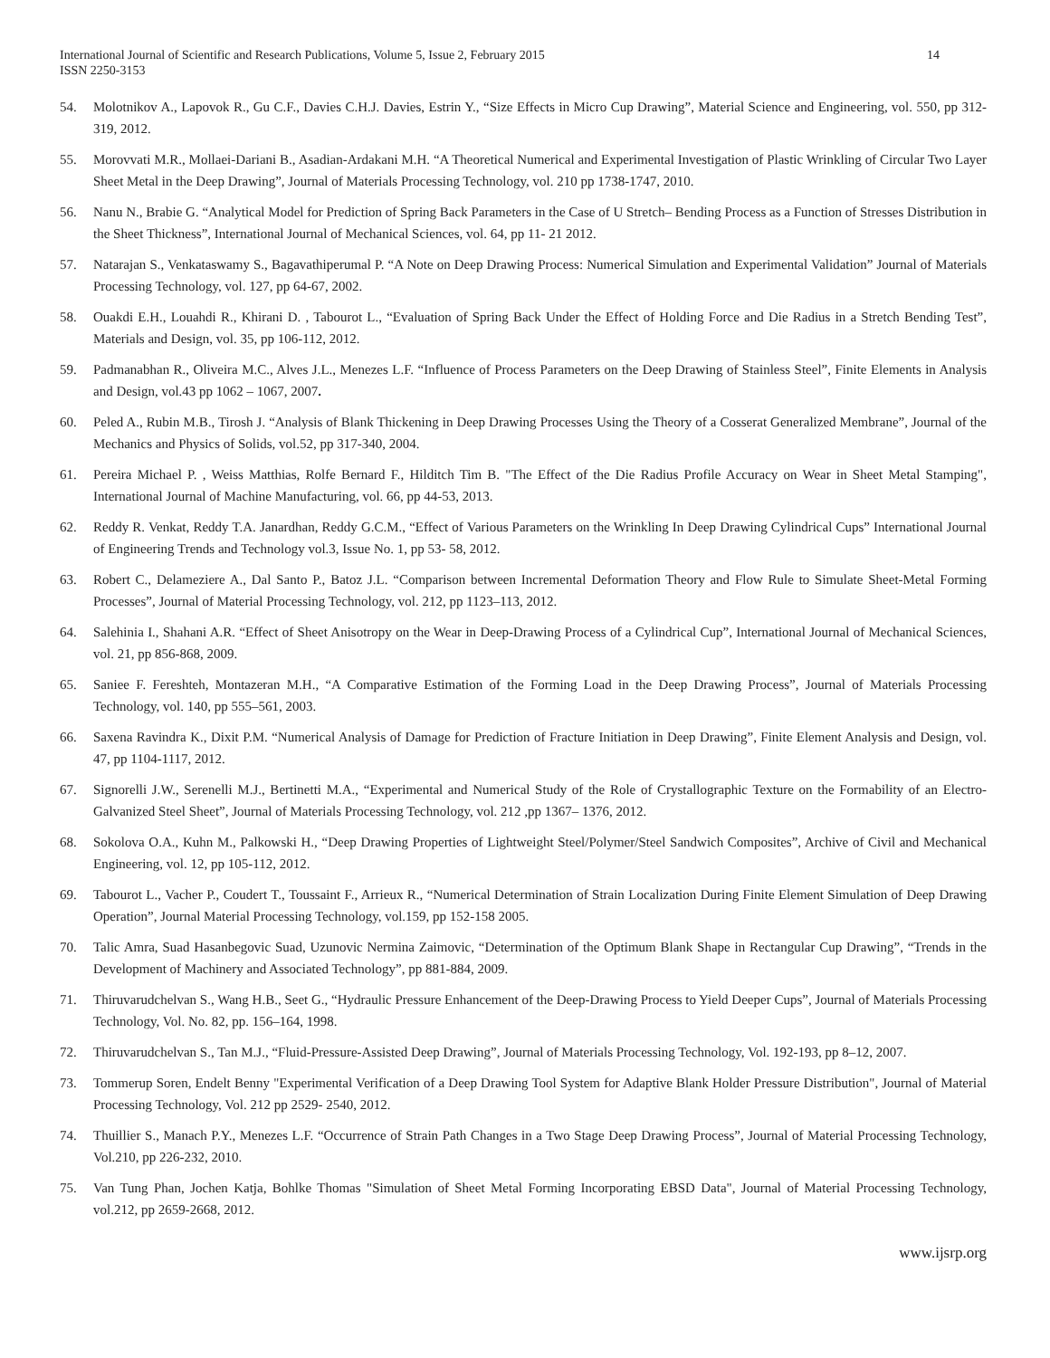International Journal of Scientific and Research Publications, Volume 5, Issue 2, February 2015
ISSN 2250-3153
14
54. Molotnikov A., Lapovok R., Gu C.F., Davies C.H.J. Davies, Estrin Y., “Size Effects in Micro Cup Drawing”, Material Science and Engineering, vol. 550, pp 312- 319, 2012.
55. Morovvati M.R., Mollaei-Dariani B., Asadian-Ardakani M.H. “A Theoretical Numerical and Experimental Investigation of Plastic Wrinkling of Circular Two Layer Sheet Metal in the Deep Drawing”, Journal of Materials Processing Technology, vol. 210 pp 1738-1747, 2010.
56. Nanu N., Brabie G. “Analytical Model for Prediction of Spring Back Parameters in the Case of U Stretch– Bending Process as a Function of Stresses Distribution in the Sheet Thickness”, International Journal of Mechanical Sciences, vol. 64, pp 11- 21 2012.
57. Natarajan S., Venkataswamy S., Bagavathiperumal P. “A Note on Deep Drawing Process: Numerical Simulation and Experimental Validation” Journal of Materials Processing Technology, vol. 127, pp 64-67, 2002.
58. Ouakdi E.H., Louahdi R., Khirani D. , Tabourot L., “Evaluation of Spring Back Under the Effect of Holding Force and Die Radius in a Stretch Bending Test”, Materials and Design, vol. 35, pp 106-112, 2012.
59. Padmanabhan R., Oliveira M.C., Alves J.L., Menezes L.F. “Influence of Process Parameters on the Deep Drawing of Stainless Steel”, Finite Elements in Analysis and Design, vol.43 pp 1062 – 1067, 2007.
60. Peled A., Rubin M.B., Tirosh J. “Analysis of Blank Thickening in Deep Drawing Processes Using the Theory of a Cosserat Generalized Membrane”, Journal of the Mechanics and Physics of Solids, vol.52, pp 317-340, 2004.
61. Pereira Michael P. , Weiss Matthias, Rolfe Bernard F., Hilditch Tim B. "The Effect of the Die Radius Profile Accuracy on Wear in Sheet Metal Stamping", International Journal of Machine Manufacturing, vol. 66, pp 44-53, 2013.
62. Reddy R. Venkat, Reddy T.A. Janardhan, Reddy G.C.M., “Effect of Various Parameters on the Wrinkling In Deep Drawing Cylindrical Cups” International Journal of Engineering Trends and Technology vol.3, Issue No. 1, pp 53- 58, 2012.
63. Robert C., Delameziere A., Dal Santo P., Batoz J.L. “Comparison between Incremental Deformation Theory and Flow Rule to Simulate Sheet-Metal Forming Processes”, Journal of Material Processing Technology, vol. 212, pp 1123–113, 2012.
64. Salehinia I., Shahani A.R. “Effect of Sheet Anisotropy on the Wear in Deep-Drawing Process of a Cylindrical Cup”, International Journal of Mechanical Sciences, vol. 21, pp 856-868, 2009.
65. Saniee F. Fereshteh, Montazeran M.H., “A Comparative Estimation of the Forming Load in the Deep Drawing Process”, Journal of Materials Processing Technology, vol. 140, pp 555–561, 2003.
66. Saxena Ravindra K., Dixit P.M. “Numerical Analysis of Damage for Prediction of Fracture Initiation in Deep Drawing”, Finite Element Analysis and Design, vol. 47, pp 1104-1117, 2012.
67. Signorelli J.W., Serenelli M.J., Bertinetti M.A., “Experimental and Numerical Study of the Role of Crystallographic Texture on the Formability of an Electro-Galvanized Steel Sheet”, Journal of Materials Processing Technology, vol. 212 ,pp 1367– 1376, 2012.
68. Sokolova O.A., Kuhn M., Palkowski H., “Deep Drawing Properties of Lightweight Steel/Polymer/Steel Sandwich Composites”, Archive of Civil and Mechanical Engineering, vol. 12, pp 105-112, 2012.
69. Tabourot L., Vacher P., Coudert T., Toussaint F., Arrieux R., “Numerical Determination of Strain Localization During Finite Element Simulation of Deep Drawing Operation”, Journal Material Processing Technology, vol.159, pp 152-158 2005.
70. Talic Amra, Suad Hasanbegovic Suad, Uzunovic Nermina Zaimovic, “Determination of the Optimum Blank Shape in Rectangular Cup Drawing”, “Trends in the Development of Machinery and Associated Technology”, pp 881-884, 2009.
71. Thiruvarudchelvan S., Wang H.B., Seet G., “Hydraulic Pressure Enhancement of the Deep-Drawing Process to Yield Deeper Cups”, Journal of Materials Processing Technology, Vol. No. 82, pp. 156–164, 1998.
72. Thiruvarudchelvan S., Tan M.J., “Fluid-Pressure-Assisted Deep Drawing”, Journal of Materials Processing Technology, Vol. 192-193, pp 8–12, 2007.
73. Tommerup Soren, Endelt Benny "Experimental Verification of a Deep Drawing Tool System for Adaptive Blank Holder Pressure Distribution", Journal of Material Processing Technology, Vol. 212 pp 2529- 2540, 2012.
74. Thuillier S., Manach P.Y., Menezes L.F. “Occurrence of Strain Path Changes in a Two Stage Deep Drawing Process”, Journal of Material Processing Technology, Vol.210, pp 226-232, 2010.
75. Van Tung Phan, Jochen Katja, Bohlke Thomas "Simulation of Sheet Metal Forming Incorporating EBSD Data", Journal of Material Processing Technology, vol.212, pp 2659-2668, 2012.
www.ijsrp.org